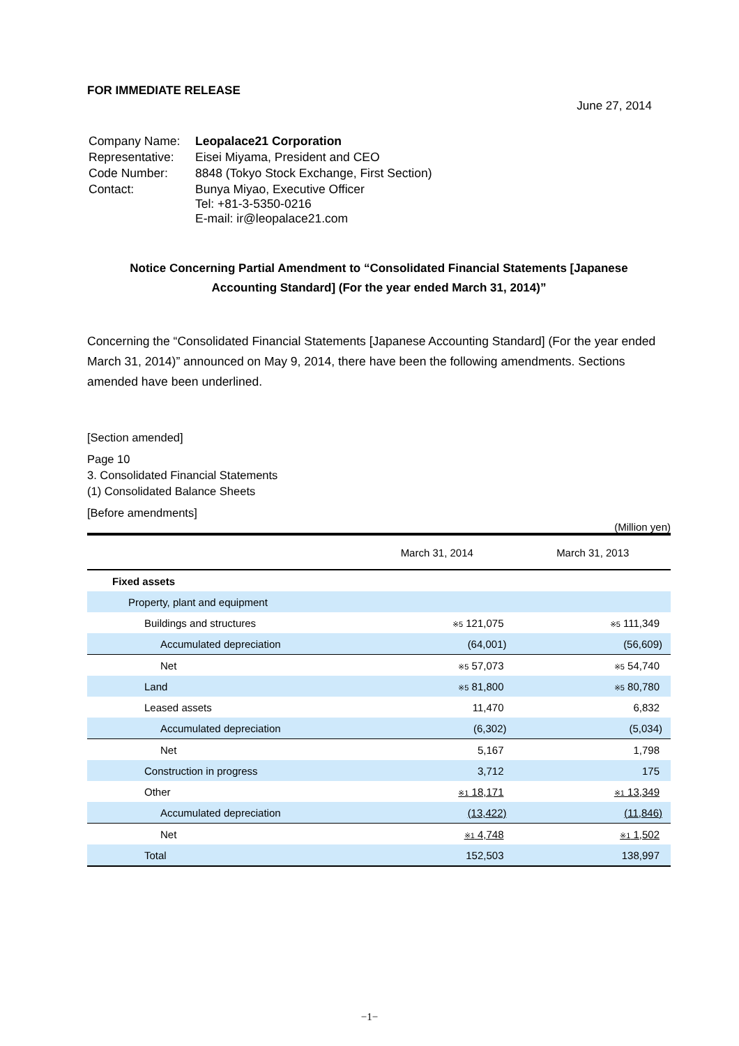FOR IMMEDIATE RELEASE
June 27, 2014
| Company Name: | Leopalace21 Corporation |
| Representative: | Eisei Miyama, President and CEO |
| Code Number: | 8848 (Tokyo Stock Exchange, First Section) |
| Contact: | Bunya Miyao, Executive Officer Tel: +81-3-5350-0216 E-mail: ir@leopalace21.com |
Notice Concerning Partial Amendment to “Consolidated Financial Statements [Japanese
Accounting Standard] (For the year ended March 31, 2014)”
Concerning the “Consolidated Financial Statements [Japanese Accounting Standard] (For the year ended March 31, 2014)” announced on May 9, 2014, there have been the following amendments. Sections amended have been underlined.
[Section amended]
Page 10
3. Consolidated Financial Statements
(1) Consolidated Balance Sheets
[Before amendments]
(Million yen)
| | March 31, 2014 | March 31, 2013 |
| --- | --- | --- |
| Fixed assets | | |
| Property, plant and equipment | | |
| Buildings and structures | ※5 121,075 | ※5 111,349 |
| Accumulated depreciation | (64,001) | (56,609) |
| Net | ※5 57,073 | ※5 54,740 |
| Land | ※5 81,800 | ※5 80,780 |
| Leased assets | 11,470 | 6,832 |
| Accumulated depreciation | (6,302) | (5,034) |
| Net | 5,167 | 1,798 |
| Construction in progress | 3,712 | 175 |
| Other | ※1 18,171 | ※1 13,349 |
| Accumulated depreciation | (13,422) | (11,846) |
| Net | ※1 4,748 | ※1 1,502 |
| Total | 152,503 | 138,997 |
−1−